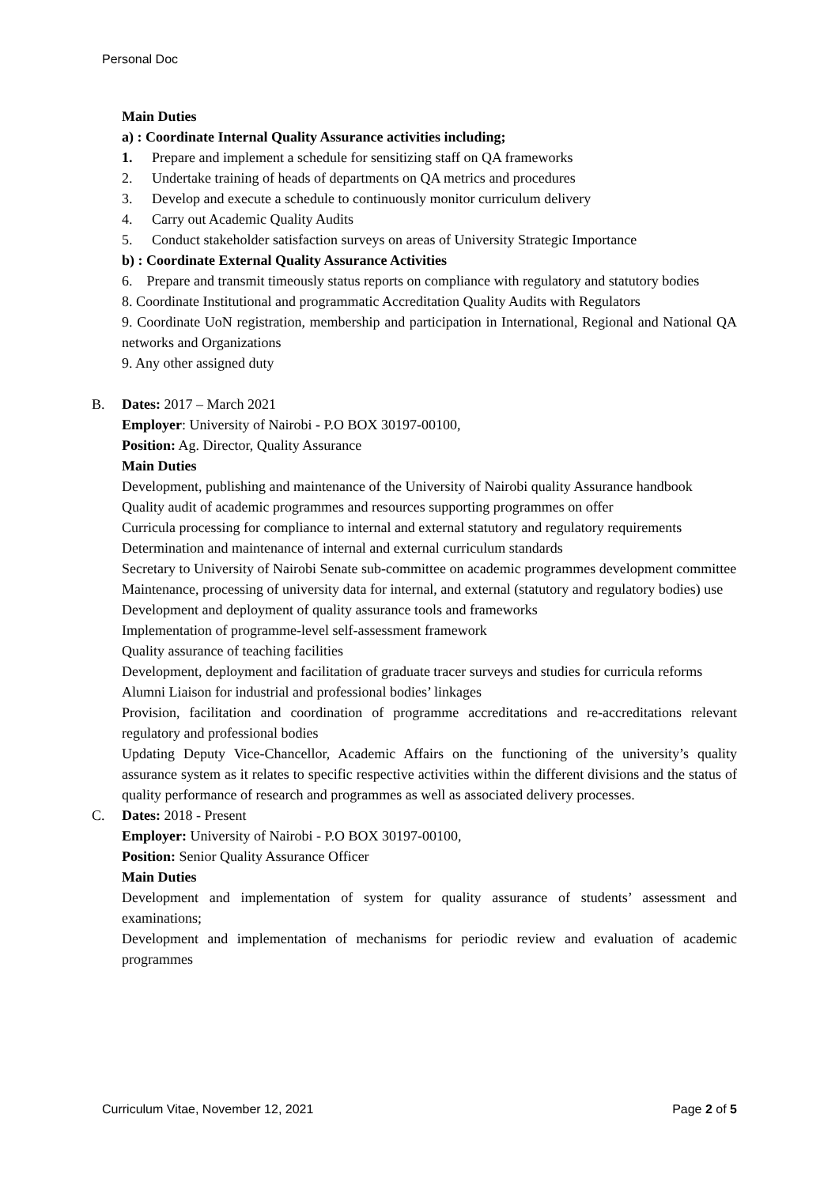Personal Doc
Main Duties
a) : Coordinate Internal Quality Assurance activities including;
1. Prepare and implement a schedule for sensitizing staff on QA frameworks
2. Undertake training of heads of departments on QA metrics and procedures
3. Develop and execute a schedule to continuously monitor curriculum delivery
4. Carry out Academic Quality Audits
5. Conduct stakeholder satisfaction surveys on areas of University Strategic Importance
b) : Coordinate External Quality Assurance Activities
6. Prepare and transmit timeously status reports on compliance with regulatory and statutory bodies
8. Coordinate Institutional and programmatic Accreditation Quality Audits with Regulators
9. Coordinate UoN registration, membership and participation in International, Regional and National QA networks and Organizations
9. Any other assigned duty
B. Dates: 2017 – March 2021
Employer: University of Nairobi - P.O BOX 30197-00100,
Position: Ag. Director, Quality Assurance
Main Duties
Development, publishing and maintenance of the University of Nairobi quality Assurance handbook
Quality audit of academic programmes and resources supporting programmes on offer
Curricula processing for compliance to internal and external statutory and regulatory requirements
Determination and maintenance of internal and external curriculum standards
Secretary to University of Nairobi Senate sub-committee on academic programmes development committee
Maintenance, processing of university data for internal, and external (statutory and regulatory bodies) use
Development and deployment of quality assurance tools and frameworks
Implementation of programme-level self-assessment framework
Quality assurance of teaching facilities
Development, deployment and facilitation of graduate tracer surveys and studies for curricula reforms
Alumni Liaison for industrial and professional bodies’ linkages
Provision, facilitation and coordination of programme accreditations and re-accreditations relevant regulatory and professional bodies
Updating Deputy Vice-Chancellor, Academic Affairs on the functioning of the university’s quality assurance system as it relates to specific respective activities within the different divisions and the status of quality performance of research and programmes as well as associated delivery processes.
C. Dates: 2018 - Present
Employer: University of Nairobi - P.O BOX 30197-00100,
Position: Senior Quality Assurance Officer
Main Duties
Development and implementation of system for quality assurance of students’ assessment and examinations;
Development and implementation of mechanisms for periodic review and evaluation of academic programmes
Curriculum Vitae, November 12, 2021 Page 2 of 5